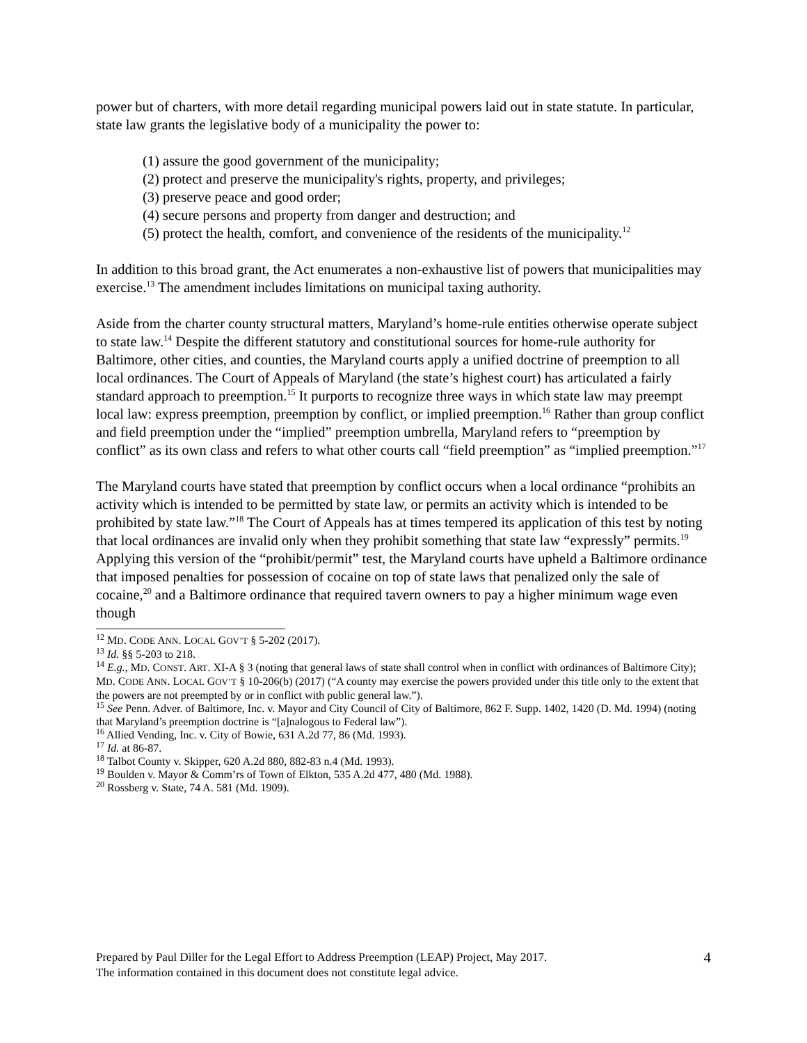power but of charters, with more detail regarding municipal powers laid out in state statute. In particular, state law grants the legislative body of a municipality the power to:
(1) assure the good government of the municipality;
(2) protect and preserve the municipality's rights, property, and privileges;
(3) preserve peace and good order;
(4) secure persons and property from danger and destruction; and
(5) protect the health, comfort, and convenience of the residents of the municipality.<sup>12</sup>
In addition to this broad grant, the Act enumerates a non-exhaustive list of powers that municipalities may exercise.<sup>13</sup> The amendment includes limitations on municipal taxing authority.
Aside from the charter county structural matters, Maryland’s home-rule entities otherwise operate subject to state law.<sup>14</sup> Despite the different statutory and constitutional sources for home-rule authority for Baltimore, other cities, and counties, the Maryland courts apply a unified doctrine of preemption to all local ordinances. The Court of Appeals of Maryland (the state’s highest court) has articulated a fairly standard approach to preemption.<sup>15</sup> It purports to recognize three ways in which state law may preempt local law: express preemption, preemption by conflict, or implied preemption.<sup>16</sup> Rather than group conflict and field preemption under the “implied” preemption umbrella, Maryland refers to “preemption by conflict” as its own class and refers to what other courts call “field preemption” as “implied preemption.”<sup>17</sup>
The Maryland courts have stated that preemption by conflict occurs when a local ordinance “prohibits an activity which is intended to be permitted by state law, or permits an activity which is intended to be prohibited by state law.”<sup>18</sup> The Court of Appeals has at times tempered its application of this test by noting that local ordinances are invalid only when they prohibit something that state law “expressly” permits.<sup>19</sup> Applying this version of the “prohibit/permit” test, the Maryland courts have upheld a Baltimore ordinance that imposed penalties for possession of cocaine on top of state laws that penalized only the sale of cocaine,<sup>20</sup> and a Baltimore ordinance that required tavern owners to pay a higher minimum wage even though
<sup>12</sup> MD. CODE ANN. LOCAL GOV’T § 5-202 (2017).
<sup>13</sup> Id. §§ 5-203 to 218.
<sup>14</sup> E.g., MD. CONST. ART. XI-A § 3 (noting that general laws of state shall control when in conflict with ordinances of Baltimore City); MD. CODE ANN. LOCAL GOV’T § 10-206(b) (2017) (“A county may exercise the powers provided under this title only to the extent that the powers are not preempted by or in conflict with public general law.”).
<sup>15</sup> See Penn. Adver. of Baltimore, Inc. v. Mayor and City Council of City of Baltimore, 862 F. Supp. 1402, 1420 (D. Md. 1994) (noting that Maryland’s preemption doctrine is “[a]nalogous to Federal law”).
<sup>16</sup> Allied Vending, Inc. v. City of Bowie, 631 A.2d 77, 86 (Md. 1993).
<sup>17</sup> Id. at 86-87.
<sup>18</sup> Talbot County v. Skipper, 620 A.2d 880, 882-83 n.4 (Md. 1993).
<sup>19</sup> Boulden v. Mayor & Comm’rs of Town of Elkton, 535 A.2d 477, 480 (Md. 1988).
<sup>20</sup> Rossberg v. State, 74 A. 581 (Md. 1909).
Prepared by Paul Diller for the Legal Effort to Address Preemption (LEAP) Project, May 2017.
The information contained in this document does not constitute legal advice.
4